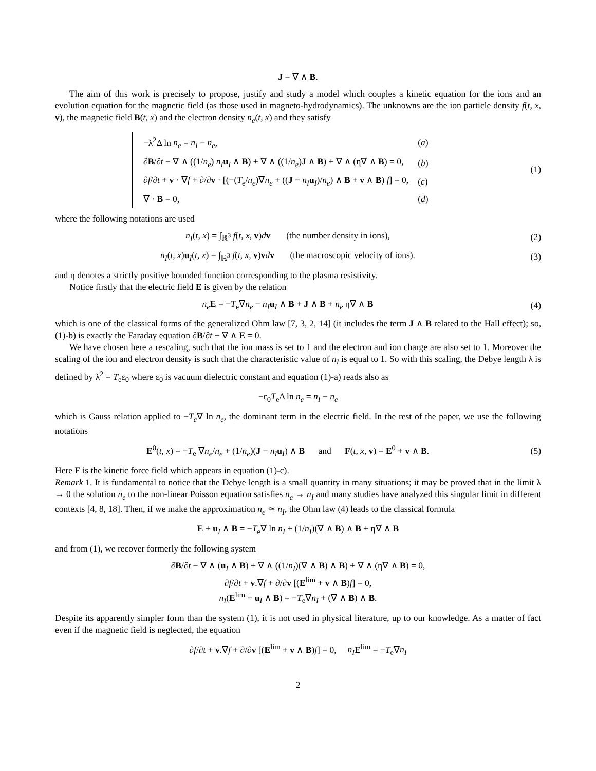J = ∇ ∧ B.
The aim of this work is precisely to propose, justify and study a model which couples a kinetic equation for the ions and an evolution equation for the magnetic field (as those used in magneto-hydrodynamics). The unknowns are the ion particle density f(t, x, v), the magnetic field B(t, x) and the electron density n<sub>e</sub>(t, x) and they satisfy
| −λ<sup>2</sup>Δ ln n<sub>e</sub> = n<sub>I</sub> − n<sub>e</sub> , | ( a ) |
| ∂ B /∂ t − ∇ ∧ ((1/ n<sub>e</sub> ) n<sub>I</sub> u<sub>I</sub> ∧ B ) + ∇ ∧ ((1/ n<sub>e</sub> ) J ∧ B ) + ∇ ∧ (η∇ ∧ B ) = 0, | ( b ) |
| ∂ f /∂ t + v · ∇ f + ∂/∂ v · [(−( T<sub>e</sub>/ n<sub>e</sub> )∇ n<sub>e</sub> + (( J − n<sub>I</sub> u<sub>I</sub>)/ n<sub>e</sub> ) ∧ B + v ∧ B ) f ] = 0, | ( c ) |
| ∇ · B = 0, | ( d ) |
(1)
where the following notations are used
n<sub>I</sub>(t, x) = ∫<sub>ℝ<sup>3</sup></sub> f(t, x, v)dv (the number density in ions),
(2)
n<sub>I</sub>(t, x)u<sub>I</sub>(t, x) = ∫<sub>ℝ<sup>3</sup></sub> f(t, x, v)vdv (the macroscopic velocity of ions).
(3)
and η denotes a strictly positive bounded function corresponding to the plasma resistivity.
Notice firstly that the electric field E is given by the relation
n<sub>e</sub> E = −T<sub>e</sub>∇n<sub>e</sub> − n<sub>I</sub> u<sub>I</sub> ∧ B + J ∧ B + n<sub>e</sub> η∇ ∧ B
(4)
which is one of the classical forms of the generalized Ohm law [7, 3, 2, 14] (it includes the term J ∧ B related to the Hall effect); so, (1)-b) is exactly the Faraday equation ∂B/∂t + ∇ ∧ E = 0.
We have chosen here a rescaling, such that the ion mass is set to 1 and the electron and ion charge are also set to 1. Moreover the scaling of the ion and electron density is such that the characteristic value of n<sub>I</sub> is equal to 1. So with this scaling, the Debye length λ is defined by λ<sup>2</sup> = T<sub>e</sub>ε<sub>0</sub> where ε<sub>0</sub> is vacuum dielectric constant and equation (1)-a) reads also as
−ε<sub>0</sub>T<sub>e</sub>Δ ln n<sub>e</sub> = n<sub>I</sub> − n<sub>e</sub>
which is Gauss relation applied to −T<sub>e</sub>∇ ln n<sub>e</sub>, the dominant term in the electric field. In the rest of the paper, we use the following notations
E<sup>0</sup>(t, x) = −T<sub>e</sub> ∇n<sub>e</sub>/n<sub>e</sub> + (1/n<sub>e</sub>)(J − n<sub>I</sub> u<sub>I</sub>) ∧ B and F(t, x, v) = E<sup>0</sup> + v ∧ B.
(5)
Here F is the kinetic force field which appears in equation (1)-c).
Remark 1. It is fundamental to notice that the Debye length is a small quantity in many situations; it may be proved that in the limit λ → 0 the solution n<sub>e</sub> to the non-linear Poisson equation satisfies n<sub>e</sub> → n<sub>I</sub> and many studies have analyzed this singular limit in different contexts [4, 8, 18]. Then, if we make the approximation n<sub>e</sub> ≃ n<sub>I</sub>, the Ohm law (4) leads to the classical formula
E + u<sub>I</sub> ∧ B = −T<sub>e</sub>∇ ln n<sub>I</sub> + (1/n<sub>I</sub>)(∇ ∧ B) ∧ B + η∇ ∧ B
and from (1), we recover formerly the following system
∂B/∂t − ∇ ∧ (u<sub>I</sub> ∧ B) + ∇ ∧ ((1/n<sub>I</sub>)(∇ ∧ B) ∧ B) + ∇ ∧ (η∇ ∧ B) = 0,
∂f/∂t + v.∇f + ∂/∂v [(E<sup>lim</sup> + v ∧ B)f] = 0,
n<sub>I</sub>(E<sup>lim</sup> + u<sub>I</sub> ∧ B) = −T<sub>e</sub>∇n<sub>I</sub> + (∇ ∧ B) ∧ B.
Despite its apparently simpler form than the system (1), it is not used in physical literature, up to our knowledge. As a matter of fact even if the magnetic field is neglected, the equation
∂f/∂t + v.∇f + ∂/∂v [(E<sup>lim</sup> + v ∧ B)f] = 0, n<sub>I</sub> E<sup>lim</sup> = −T<sub>e</sub>∇n<sub>I</sub>
2